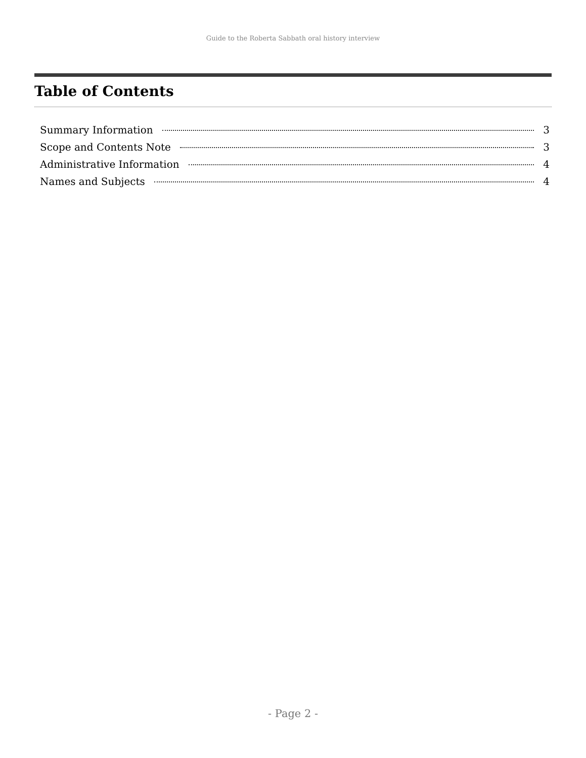Guide to the Roberta Sabbath oral history interview
Table of Contents
Summary Information 3
Scope and Contents Note 3
Administrative Information 4
Names and Subjects 4
- Page 2 -